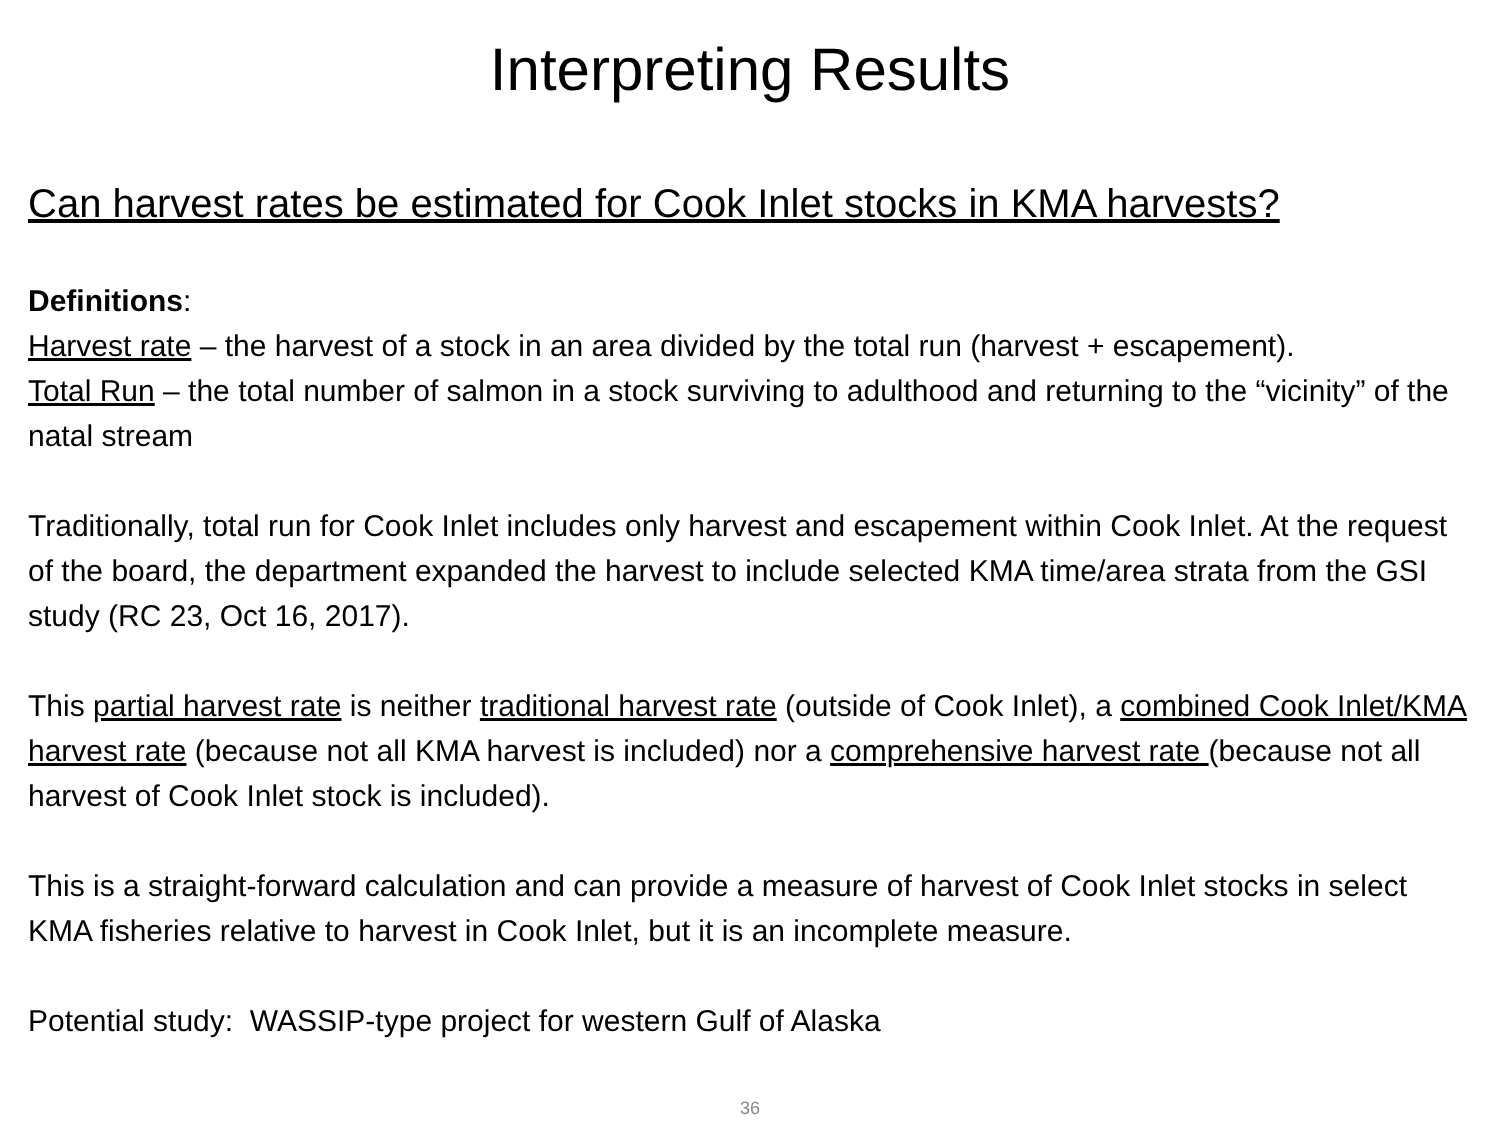Interpreting Results
Can harvest rates be estimated for Cook Inlet stocks in KMA harvests?
Definitions:
Harvest rate – the harvest of a stock in an area divided by the total run (harvest + escapement).
Total Run – the total number of salmon in a stock surviving to adulthood and returning to the “vicinity” of the natal stream
Traditionally, total run for Cook Inlet includes only harvest and escapement within Cook Inlet. At the request of the board, the department expanded the harvest to include selected KMA time/area strata from the GSI study (RC 23, Oct 16, 2017).
This partial harvest rate is neither traditional harvest rate (outside of Cook Inlet), a combined Cook Inlet/KMA harvest rate (because not all KMA harvest is included) nor a comprehensive harvest rate (because not all harvest of Cook Inlet stock is included).
This is a straight-forward calculation and can provide a measure of harvest of Cook Inlet stocks in select KMA fisheries relative to harvest in Cook Inlet, but it is an incomplete measure.
Potential study: WASSIP-type project for western Gulf of Alaska
36